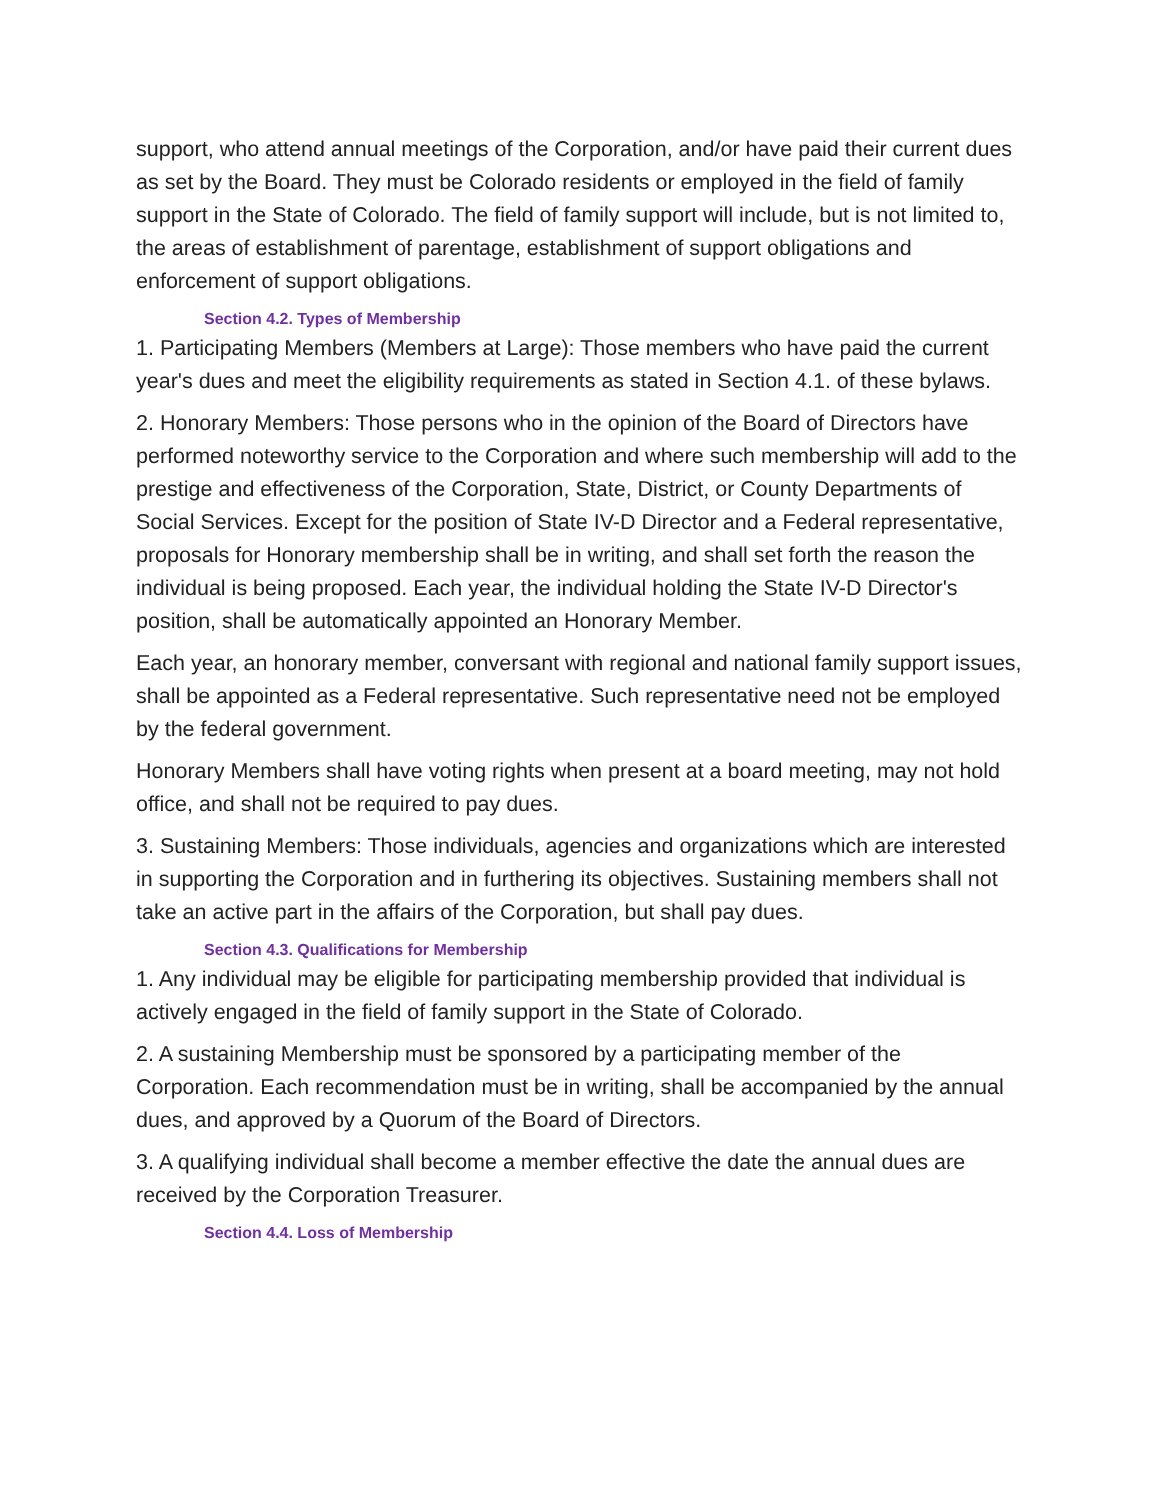support, who attend annual meetings of the Corporation, and/or have paid their current dues as set by the Board. They must be Colorado residents or employed in the field of family support in the State of Colorado. The field of family support will include, but is not limited to, the areas of establishment of parentage, establishment of support obligations and enforcement of support obligations.
Section 4.2. Types of Membership
1. Participating Members (Members at Large): Those members who have paid the current year's dues and meet the eligibility requirements as stated in Section 4.1. of these bylaws.
2. Honorary Members: Those persons who in the opinion of the Board of Directors have performed noteworthy service to the Corporation and where such membership will add to the prestige and effectiveness of the Corporation, State, District, or County Departments of Social Services. Except for the position of State IV-D Director and a Federal representative, proposals for Honorary membership shall be in writing, and shall set forth the reason the individual is being proposed. Each year, the individual holding the State IV-D Director's position, shall be automatically appointed an Honorary Member.
Each year, an honorary member, conversant with regional and national family support issues, shall be appointed as a Federal representative. Such representative need not be employed by the federal government.
Honorary Members shall have voting rights when present at a board meeting, may not hold office, and shall not be required to pay dues.
3. Sustaining Members: Those individuals, agencies and organizations which are interested in supporting the Corporation and in furthering its objectives. Sustaining members shall not take an active part in the affairs of the Corporation, but shall pay dues.
Section 4.3. Qualifications for Membership
1. Any individual may be eligible for participating membership provided that individual is actively engaged in the field of family support in the State of Colorado.
2. A sustaining Membership must be sponsored by a participating member of the Corporation. Each recommendation must be in writing, shall be accompanied by the annual dues, and approved by a Quorum of the Board of Directors.
3. A qualifying individual shall become a member effective the date the annual dues are received by the Corporation Treasurer.
Section 4.4. Loss of Membership